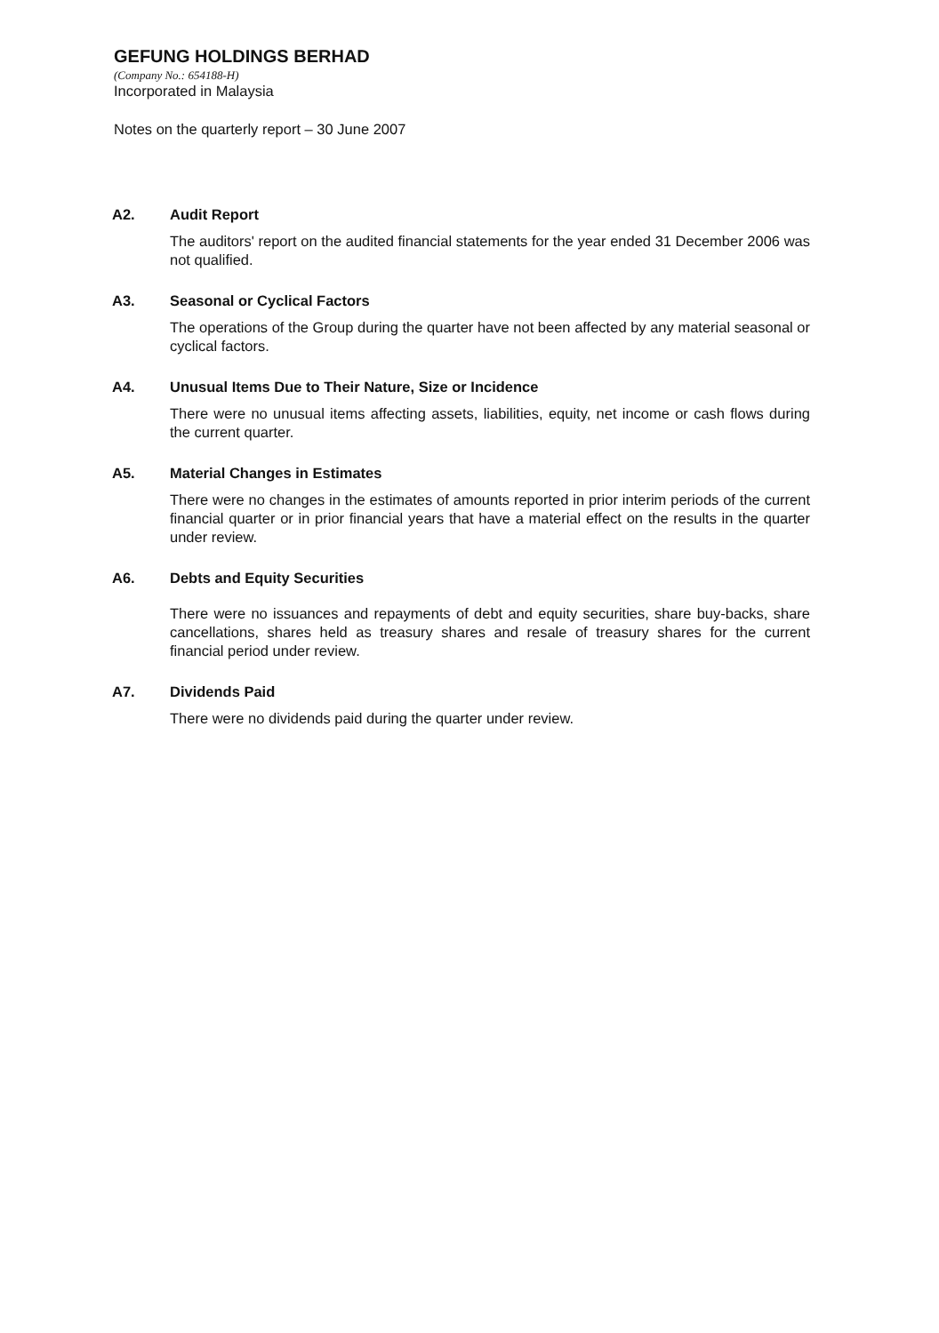GEFUNG HOLDINGS BERHAD
(Company No.: 654188-H)
Incorporated in Malaysia
Notes on the quarterly report – 30 June 2007
A2. Audit Report
The auditors' report on the audited financial statements for the year ended 31 December 2006 was not qualified.
A3. Seasonal or Cyclical Factors
The operations of the Group during the quarter have not been affected by any material seasonal or cyclical factors.
A4. Unusual Items Due to Their Nature, Size or Incidence
There were no unusual items affecting assets, liabilities, equity, net income or cash flows during the current quarter.
A5. Material Changes in Estimates
There were no changes in the estimates of amounts reported in prior interim periods of the current financial quarter or in prior financial years that have a material effect on the results in the quarter under review.
A6. Debts and Equity Securities
There were no issuances and repayments of debt and equity securities, share buy-backs, share cancellations, shares held as treasury shares and resale of treasury shares for the current financial period under review.
A7. Dividends Paid
There were no dividends paid during the quarter under review.